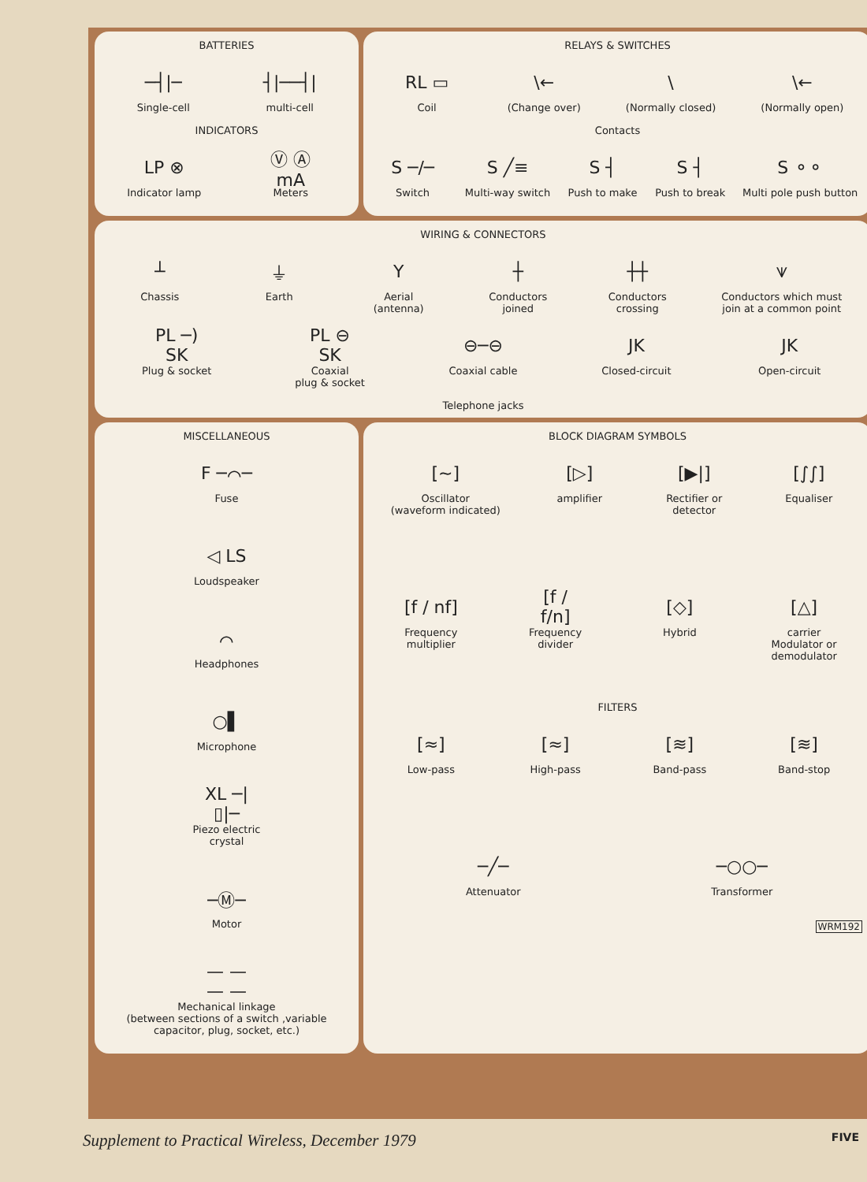BATTERIES
─┤|─
Single-cell
┤|──┤|
multi-cell
INDICATORS
LP ⊗
Indicator lamp
Ⓥ Ⓐ mA
Meters
RELAYS & SWITCHES
RL ▭
Coil
\←
(Change over)
\
(Normally closed)
\←
(Normally open)
Contacts
S ─/─
Switch
S ╱≡
Multi-way switch
S ┤
Push to make
S ┤
Push to break
S ⚬⚬
Multi pole push button
WIRING & CONNECTORS
┴
Chassis
⏚
Earth
Y
Aerial
(antenna)
┼
Conductors
joined
┼┼
Conductors
crossing
⩛
Conductors which must
join at a common point
PL ─) SK
Plug & socket
PL ⊖ SK
Coaxial
plug & socket
⊖─⊖
Coaxial cable
JK
Closed-circuit
JK
Open-circuit
Telephone jacks
MISCELLANEOUS
F ─⌒─
Fuse
◁ LS
Loudspeaker
⌒
Headphones
○▌
Microphone
XL ─|▯|─
Piezo electric
crystal
─Ⓜ─
Motor
— — — —
Mechanical linkage
(between sections of a switch ,variable
capacitor, plug, socket, etc.)
BLOCK DIAGRAM SYMBOLS
[~]
Oscillator
(waveform indicated)
[▷]
amplifier
[▶|]
Rectifier or
detector
[∫∫]
Equaliser
[f / nf]
Frequency
multiplier
[f / f/n]
Frequency
divider
[◇]
Hybrid
[△]
carrier
Modulator or
demodulator
FILTERS
[≈]
Low-pass
[≈]
High-pass
[≋]
Band-pass
[≋]
Band-stop
─╱─
Attenuator
─○○─
Transformer
WRM192
Supplement to Practical Wireless, December 1979 FIVE